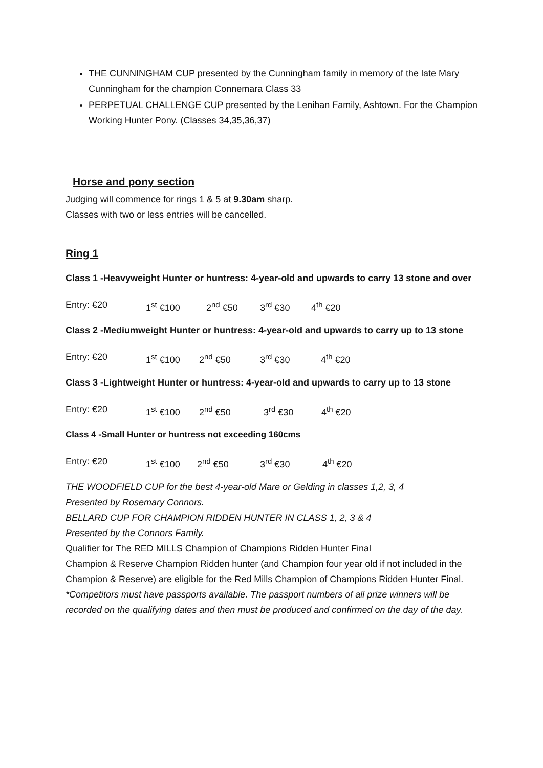THE CUNNINGHAM CUP presented by the Cunningham family in memory of the late Mary Cunningham for the champion Connemara Class 33
PERPETUAL CHALLENGE CUP presented by the Lenihan Family, Ashtown. For the Champion Working Hunter Pony. (Classes 34,35,36,37)
Horse and pony section
Judging will commence for rings 1 & 5 at 9.30am sharp.
Classes with two or less entries will be cancelled.
Ring 1
Class 1 -Heavyweight Hunter or huntress: 4-year-old and upwards to carry 13 stone and over
Entry: €20 1<sup>st</sup> €100 2<sup>nd</sup> €50 3<sup>rd</sup> €30 4<sup>th</sup> €20
Class 2 -Mediumweight Hunter or huntress: 4-year-old and upwards to carry up to 13 stone
Entry: €20 1<sup>st</sup> €100 2<sup>nd</sup> €50 3<sup>rd</sup> €30 4<sup>th</sup> €20
Class 3 -Lightweight Hunter or huntress: 4-year-old and upwards to carry up to 13 stone
Entry: €20 1<sup>st</sup> €100 2<sup>nd</sup> €50 3<sup>rd</sup> €30 4<sup>th</sup> €20
Class 4 -Small Hunter or huntress not exceeding 160cms
Entry: €20 1<sup>st</sup> €100 2<sup>nd</sup> €50 3<sup>rd</sup> €30 4<sup>th</sup> €20
THE WOODFIELD CUP for the best 4-year-old Mare or Gelding in classes 1,2, 3, 4
Presented by Rosemary Connors.
BELLARD CUP FOR CHAMPION RIDDEN HUNTER IN CLASS 1, 2, 3 & 4
Presented by the Connors Family.
Qualifier for The RED MILLS Champion of Champions Ridden Hunter Final
Champion & Reserve Champion Ridden hunter (and Champion four year old if not included in the Champion & Reserve) are eligible for the Red Mills Champion of Champions Ridden Hunter Final. *Competitors must have passports available. The passport numbers of all prize winners will be recorded on the qualifying dates and then must be produced and confirmed on the day of the day.